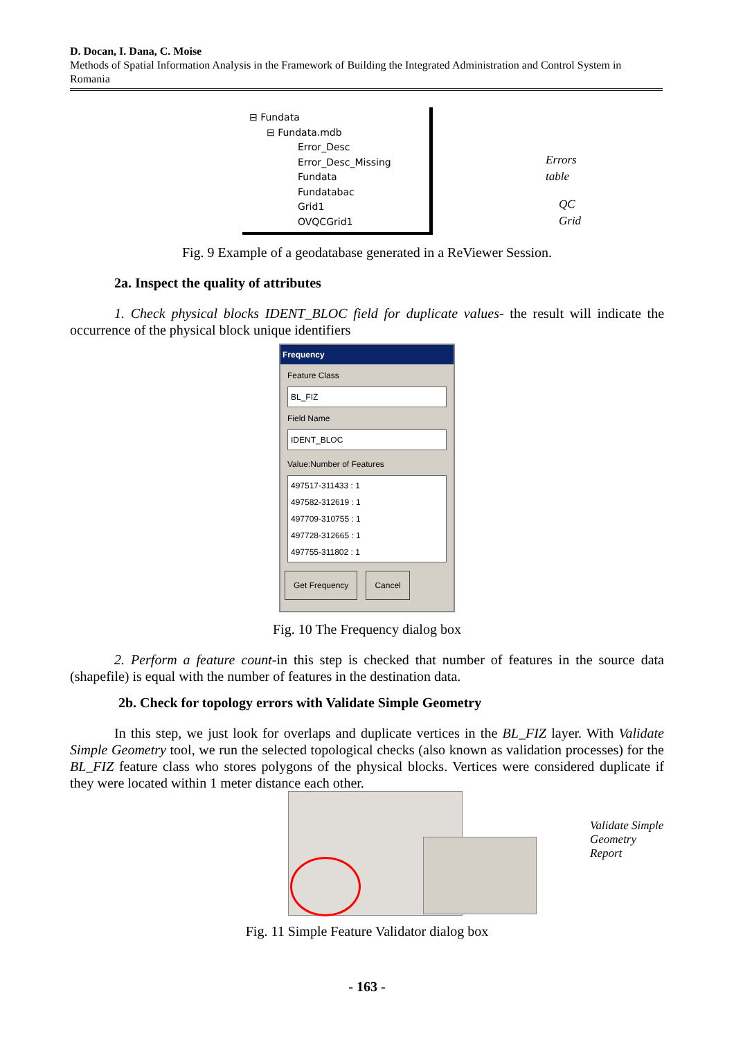D. Docan, I. Dana, C. Moise
Methods of Spatial Information Analysis in the Framework of Building the Integrated Administration and Control System in Romania
⊟ Fundata
⊟ Fundata.mdb
Error_Desc
Error_Desc_Missing
Fundata
Fundatabac
Grid1
OVQCGrid1
Errors table
QC Grid
Fig. 9 Example of a geodatabase generated in a ReViewer Session.
2a. Inspect the quality of attributes
1. Check physical blocks IDENT_BLOC field for duplicate values- the result will indicate the occurrence of the physical block unique identifiers
Frequency
Feature Class
BL_FIZ
Field Name
IDENT_BLOC
Value:Number of Features
497517-311433 : 1
497582-312619 : 1
497709-310755 : 1
497728-312665 : 1
497755-311802 : 1
Get Frequency Cancel
Fig. 10 The Frequency dialog box
2. Perform a feature count-in this step is checked that number of features in the source data (shapefile) is equal with the number of features in the destination data.
2b. Check for topology errors with Validate Simple Geometry
In this step, we just look for overlaps and duplicate vertices in the BL_FIZ layer. With Validate Simple Geometry tool, we run the selected topological checks (also known as validation processes) for the BL_FIZ feature class who stores polygons of the physical blocks. Vertices were considered duplicate if they were located within 1 meter distance each other.
Validate Simple
Geometry Report
Fig. 11 Simple Feature Validator dialog box
- 163 -